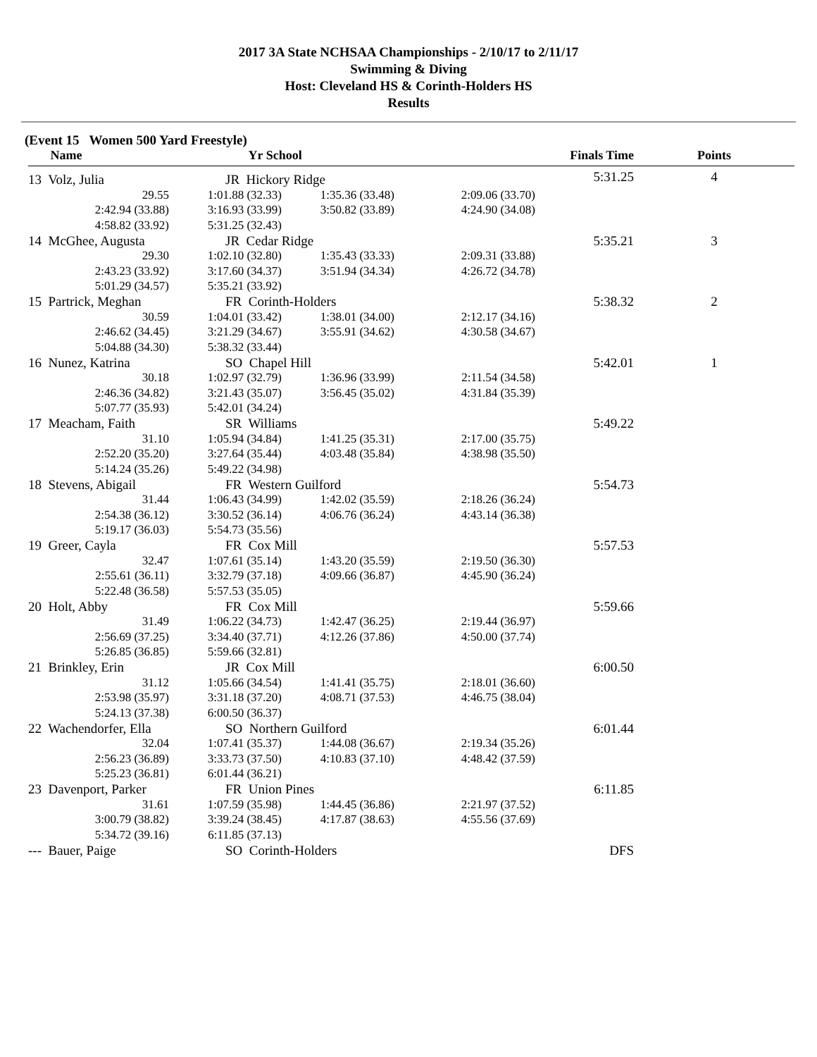2017 3A State NCHSAA Championships - 2/10/17 to 2/11/17
Swimming & Diving
Host: Cleveland HS & Corinth-Holders HS
Results
(Event 15 Women 500 Yard Freestyle)
| Name | Yr School | | | Finals Time | Points |
| --- | --- | --- | --- | --- | --- |
| 13 Volz, Julia | JR Hickory Ridge | | | 5:31.25 | 4 |
| 29.55 | 1:01.88 (32.33) | 1:35.36 (33.48) | 2:09.06 (33.70) | | |
| 2:42.94 (33.88) | 3:16.93 (33.99) | 3:50.82 (33.89) | 4:24.90 (34.08) | | |
| 4:58.82 (33.92) | 5:31.25 (32.43) | | | | |
| 14 McGhee, Augusta | JR Cedar Ridge | | | 5:35.21 | 3 |
| 29.30 | 1:02.10 (32.80) | 1:35.43 (33.33) | 2:09.31 (33.88) | | |
| 2:43.23 (33.92) | 3:17.60 (34.37) | 3:51.94 (34.34) | 4:26.72 (34.78) | | |
| 5:01.29 (34.57) | 5:35.21 (33.92) | | | | |
| 15 Partrick, Meghan | FR Corinth-Holders | | | 5:38.32 | 2 |
| 30.59 | 1:04.01 (33.42) | 1:38.01 (34.00) | 2:12.17 (34.16) | | |
| 2:46.62 (34.45) | 3:21.29 (34.67) | 3:55.91 (34.62) | 4:30.58 (34.67) | | |
| 5:04.88 (34.30) | 5:38.32 (33.44) | | | | |
| 16 Nunez, Katrina | SO Chapel Hill | | | 5:42.01 | 1 |
| 30.18 | 1:02.97 (32.79) | 1:36.96 (33.99) | 2:11.54 (34.58) | | |
| 2:46.36 (34.82) | 3:21.43 (35.07) | 3:56.45 (35.02) | 4:31.84 (35.39) | | |
| 5:07.77 (35.93) | 5:42.01 (34.24) | | | | |
| 17 Meacham, Faith | SR Williams | | | 5:49.22 | |
| 31.10 | 1:05.94 (34.84) | 1:41.25 (35.31) | 2:17.00 (35.75) | | |
| 2:52.20 (35.20) | 3:27.64 (35.44) | 4:03.48 (35.84) | 4:38.98 (35.50) | | |
| 5:14.24 (35.26) | 5:49.22 (34.98) | | | | |
| 18 Stevens, Abigail | FR Western Guilford | | | 5:54.73 | |
| 31.44 | 1:06.43 (34.99) | 1:42.02 (35.59) | 2:18.26 (36.24) | | |
| 2:54.38 (36.12) | 3:30.52 (36.14) | 4:06.76 (36.24) | 4:43.14 (36.38) | | |
| 5:19.17 (36.03) | 5:54.73 (35.56) | | | | |
| 19 Greer, Cayla | FR Cox Mill | | | 5:57.53 | |
| 32.47 | 1:07.61 (35.14) | 1:43.20 (35.59) | 2:19.50 (36.30) | | |
| 2:55.61 (36.11) | 3:32.79 (37.18) | 4:09.66 (36.87) | 4:45.90 (36.24) | | |
| 5:22.48 (36.58) | 5:57.53 (35.05) | | | | |
| 20 Holt, Abby | FR Cox Mill | | | 5:59.66 | |
| 31.49 | 1:06.22 (34.73) | 1:42.47 (36.25) | 2:19.44 (36.97) | | |
| 2:56.69 (37.25) | 3:34.40 (37.71) | 4:12.26 (37.86) | 4:50.00 (37.74) | | |
| 5:26.85 (36.85) | 5:59.66 (32.81) | | | | |
| 21 Brinkley, Erin | JR Cox Mill | | | 6:00.50 | |
| 31.12 | 1:05.66 (34.54) | 1:41.41 (35.75) | 2:18.01 (36.60) | | |
| 2:53.98 (35.97) | 3:31.18 (37.20) | 4:08.71 (37.53) | 4:46.75 (38.04) | | |
| 5:24.13 (37.38) | 6:00.50 (36.37) | | | | |
| 22 Wachendorfer, Ella | SO Northern Guilford | | | 6:01.44 | |
| 32.04 | 1:07.41 (35.37) | 1:44.08 (36.67) | 2:19.34 (35.26) | | |
| 2:56.23 (36.89) | 3:33.73 (37.50) | 4:10.83 (37.10) | 4:48.42 (37.59) | | |
| 5:25.23 (36.81) | 6:01.44 (36.21) | | | | |
| 23 Davenport, Parker | FR Union Pines | | | 6:11.85 | |
| 31.61 | 1:07.59 (35.98) | 1:44.45 (36.86) | 2:21.97 (37.52) | | |
| 3:00.79 (38.82) | 3:39.24 (38.45) | 4:17.87 (38.63) | 4:55.56 (37.69) | | |
| 5:34.72 (39.16) | 6:11.85 (37.13) | | | | |
| --- Bauer, Paige | SO Corinth-Holders | | | DFS | |